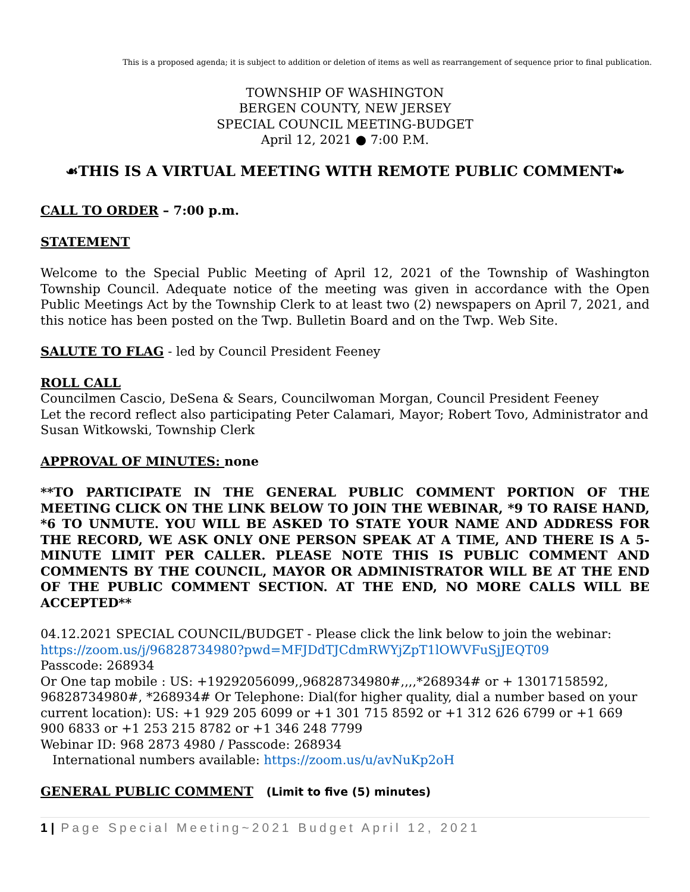This is a proposed agenda; it is subject to addition or deletion of items as well as rearrangement of sequence prior to final publication.
TOWNSHIP OF WASHINGTON
BERGEN COUNTY, NEW JERSEY
SPECIAL COUNCIL MEETING-BUDGET
April 12, 2021 ● 7:00 P.M.
☙THIS IS A VIRTUAL MEETING WITH REMOTE PUBLIC COMMENT❧
CALL TO ORDER – 7:00 p.m.
STATEMENT
Welcome to the Special Public Meeting of April 12, 2021 of the Township of Washington Township Council. Adequate notice of the meeting was given in accordance with the Open Public Meetings Act by the Township Clerk to at least two (2) newspapers on April 7, 2021, and this notice has been posted on the Twp. Bulletin Board and on the Twp. Web Site.
SALUTE TO FLAG - led by Council President Feeney
ROLL CALL
Councilmen Cascio, DeSena & Sears, Councilwoman Morgan, Council President Feeney
Let the record reflect also participating Peter Calamari, Mayor; Robert Tovo, Administrator and Susan Witkowski, Township Clerk
APPROVAL OF MINUTES: none
**TO PARTICIPATE IN THE GENERAL PUBLIC COMMENT PORTION OF THE MEETING CLICK ON THE LINK BELOW TO JOIN THE WEBINAR, *9 TO RAISE HAND, *6 TO UNMUTE. YOU WILL BE ASKED TO STATE YOUR NAME AND ADDRESS FOR THE RECORD, WE ASK ONLY ONE PERSON SPEAK AT A TIME, AND THERE IS A 5-MINUTE LIMIT PER CALLER. PLEASE NOTE THIS IS PUBLIC COMMENT AND COMMENTS BY THE COUNCIL, MAYOR OR ADMINISTRATOR WILL BE AT THE END OF THE PUBLIC COMMENT SECTION. AT THE END, NO MORE CALLS WILL BE ACCEPTED**
04.12.2021 SPECIAL COUNCIL/BUDGET - Please click the link below to join the webinar:
https://zoom.us/j/96828734980?pwd=MFJDdTJCdmRWYjZpT1lOWVFuSjJEQT09
Passcode: 268934
Or One tap mobile : US: +19292056099,,96828734980#,,,,*268934# or + 13017158592, 96828734980#, *268934# Or Telephone: Dial(for higher quality, dial a number based on your current location): US: +1 929 205 6099 or +1 301 715 8592 or +1 312 626 6799 or +1 669 900 6833 or +1 253 215 8782 or +1 346 248 7799
Webinar ID: 968 2873 4980 / Passcode: 268934
International numbers available: https://zoom.us/u/avNuKp2oH
GENERAL PUBLIC COMMENT (Limit to five (5) minutes)
1 | Page Special Meeting~2021 Budget April 12, 2021